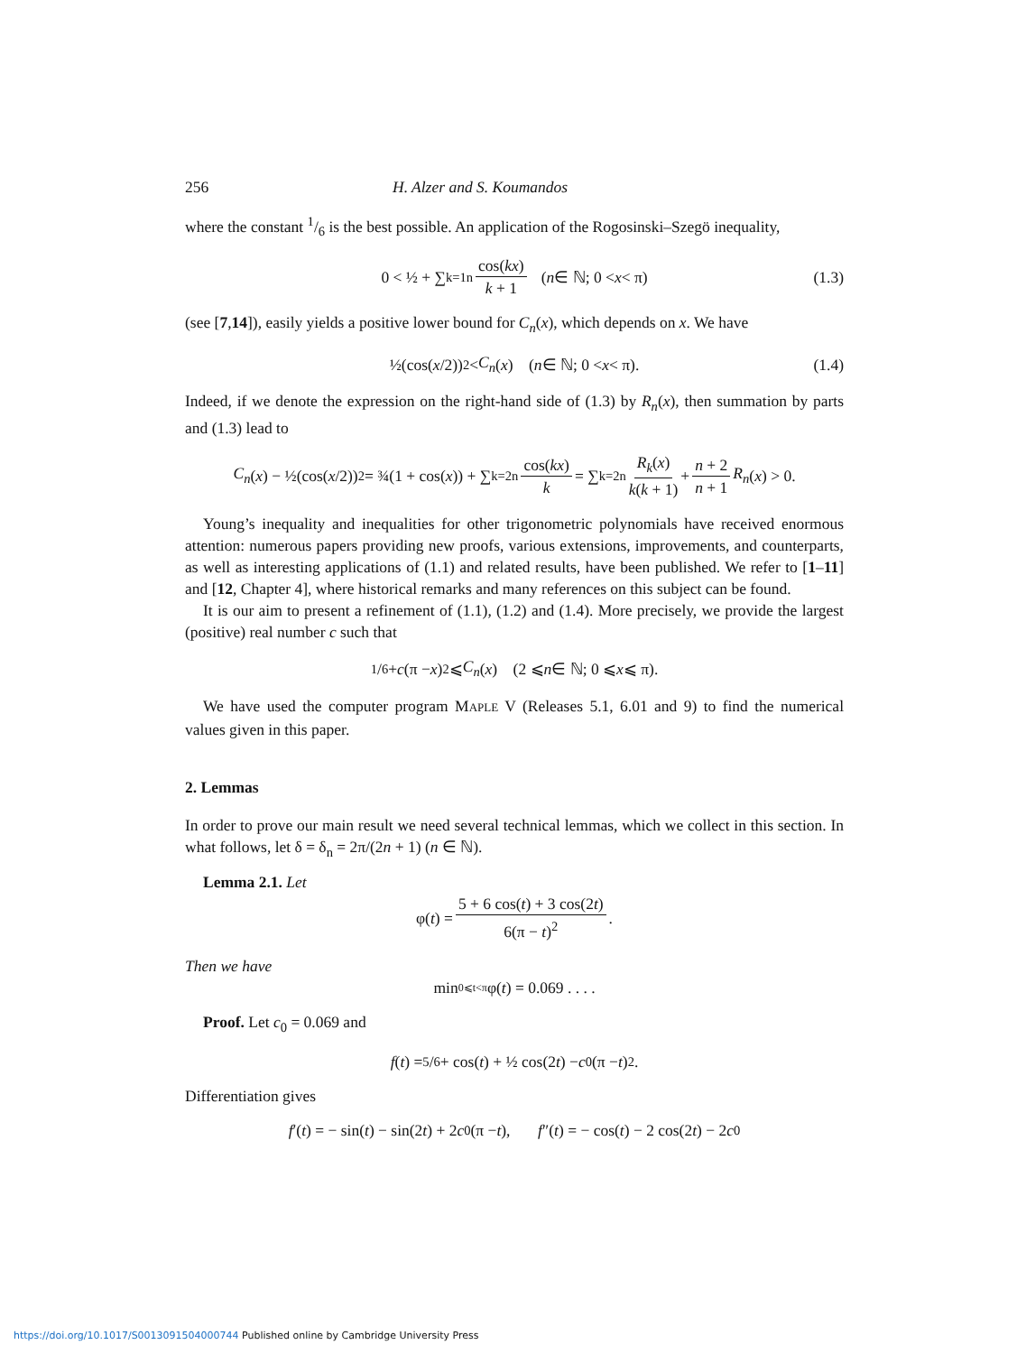256 H. Alzer and S. Koumandos
where the constant 1/6 is the best possible. An application of the Rogosinski–Szegö inequality,
0 < ½ + ∑<sub>k=1</sub><sup>n</sup> cos(kx) k + 1 (n ∈ ℕ; 0 < x < π) (1.3)
(see [7,14]), easily yields a positive lower bound for C<sub>n</sub>(x), which depends on x. We have
½(cos(x /2))<sup>2</sup> < C<sub>n</sub> (x) (n ∈ ℕ; 0 < x < π). (1.4)
Indeed, if we denote the expression on the right-hand side of (1.3) by R<sub>n</sub>(x), then summation by parts and (1.3) lead to
C<sub>n</sub> (x) − ½(cos(x /2))<sup>2</sup> = ¾(1 + cos(x)) + ∑<sub>k=2</sub><sup>n</sup> cos(kx) k = ∑<sub>k=2</sub><sup>n</sup> R<sub>k</sub>(x) k(k + 1) + n + 2 n + 1 R<sub>n</sub> (x) > 0.
Young’s inequality and inequalities for other trigonometric polynomials have received enormous attention: numerous papers providing new proofs, various extensions, improvements, and counterparts, as well as interesting applications of (1.1) and related results, have been published. We refer to [1–11] and [12, Chapter 4], where historical remarks and many references on this subject can be found.
It is our aim to present a refinement of (1.1), (1.2) and (1.4). More precisely, we provide the largest (positive) real number c such that
1/6 + c (π − x)<sup>2</sup> ⩽ C<sub>n</sub> (x) (2 ⩽ n ∈ ℕ; 0 ⩽ x ⩽ π).
We have used the computer program MAPLE V (Releases 5.1, 6.01 and 9) to find the numerical values given in this paper.
2. Lemmas
In order to prove our main result we need several technical lemmas, which we collect in this section. In what follows, let δ = δ<sub>n</sub> = 2π/(2n + 1) (n ∈ ℕ).
Lemma 2.1. Let
φ(t) = 5 + 6 cos(t) + 3 cos(2t) 6(π − t)<sup>2</sup>.
Then we have
min<sub>0⩽t<π</sub> φ(t) = 0.069 . . . .
Proof. Let c<sub>0</sub> = 0.069 and
f (t) = 5/6 + cos(t) + ½ cos(2 t) − c<sub>0</sub>(π − t)<sup>2</sup>.
Differentiation gives
f ′(t) = − sin(t) − sin(2 t) + 2 c<sub>0</sub>(π − t), f ″(t) = − cos(t) − 2 cos(2 t) − 2 c<sub>0</sub>
https://doi.org/10.1017/S0013091504000744 Published online by Cambridge University Press